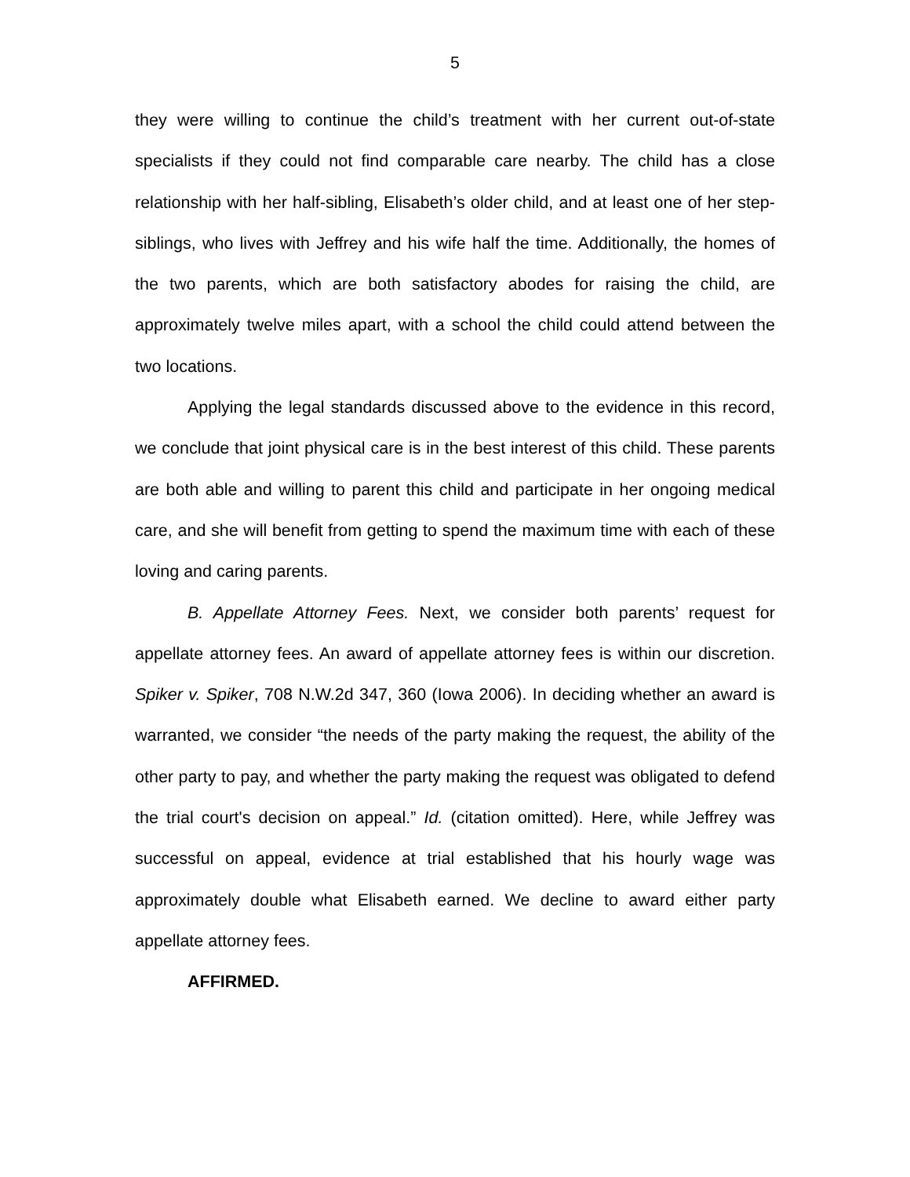5
they were willing to continue the child’s treatment with her current out-of-state specialists if they could not find comparable care nearby. The child has a close relationship with her half-sibling, Elisabeth’s older child, and at least one of her step-siblings, who lives with Jeffrey and his wife half the time. Additionally, the homes of the two parents, which are both satisfactory abodes for raising the child, are approximately twelve miles apart, with a school the child could attend between the two locations.
Applying the legal standards discussed above to the evidence in this record, we conclude that joint physical care is in the best interest of this child. These parents are both able and willing to parent this child and participate in her ongoing medical care, and she will benefit from getting to spend the maximum time with each of these loving and caring parents.
B. Appellate Attorney Fees. Next, we consider both parents’ request for appellate attorney fees. An award of appellate attorney fees is within our discretion. Spiker v. Spiker, 708 N.W.2d 347, 360 (Iowa 2006). In deciding whether an award is warranted, we consider “the needs of the party making the request, the ability of the other party to pay, and whether the party making the request was obligated to defend the trial court's decision on appeal.” Id. (citation omitted). Here, while Jeffrey was successful on appeal, evidence at trial established that his hourly wage was approximately double what Elisabeth earned. We decline to award either party appellate attorney fees.
AFFIRMED.